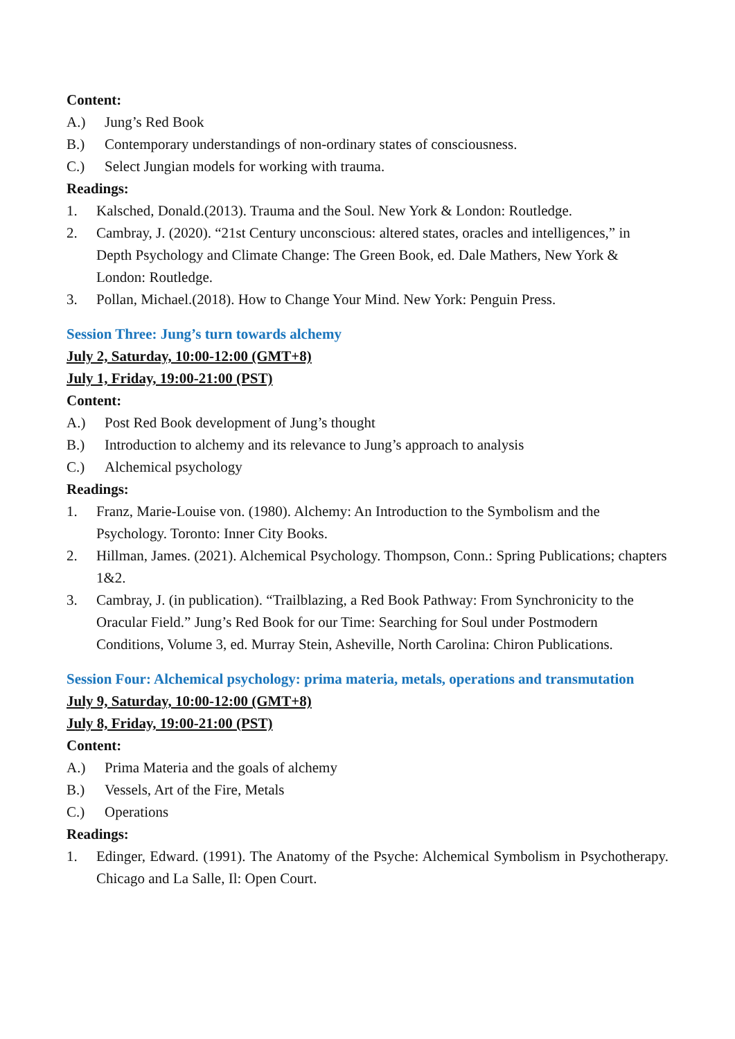Content:
A.) Jung’s Red Book
B.) Contemporary understandings of non-ordinary states of consciousness.
C.) Select Jungian models for working with trauma.
Readings:
1. Kalsched, Donald.(2013). Trauma and the Soul. New York & London: Routledge.
2. Cambray, J. (2020). “21st Century unconscious: altered states, oracles and intelligences,” in Depth Psychology and Climate Change: The Green Book, ed. Dale Mathers, New York & London: Routledge.
3. Pollan, Michael.(2018). How to Change Your Mind. New York: Penguin Press.
Session Three: Jung’s turn towards alchemy
July 2, Saturday, 10:00-12:00 (GMT+8)
July 1, Friday, 19:00-21:00 (PST)
Content:
A.) Post Red Book development of Jung’s thought
B.) Introduction to alchemy and its relevance to Jung’s approach to analysis
C.) Alchemical psychology
Readings:
1. Franz, Marie-Louise von. (1980). Alchemy: An Introduction to the Symbolism and the Psychology. Toronto: Inner City Books.
2. Hillman, James. (2021). Alchemical Psychology. Thompson, Conn.: Spring Publications; chapters 1&2.
3. Cambray, J. (in publication). “Trailblazing, a Red Book Pathway: From Synchronicity to the Oracular Field.” Jung’s Red Book for our Time: Searching for Soul under Postmodern Conditions, Volume 3, ed. Murray Stein, Asheville, North Carolina: Chiron Publications.
Session Four: Alchemical psychology: prima materia, metals, operations and transmutation
July 9, Saturday, 10:00-12:00 (GMT+8)
July 8, Friday, 19:00-21:00 (PST)
Content:
A.) Prima Materia and the goals of alchemy
B.) Vessels, Art of the Fire, Metals
C.) Operations
Readings:
1. Edinger, Edward. (1991). The Anatomy of the Psyche: Alchemical Symbolism in Psychotherapy. Chicago and La Salle, Il: Open Court.